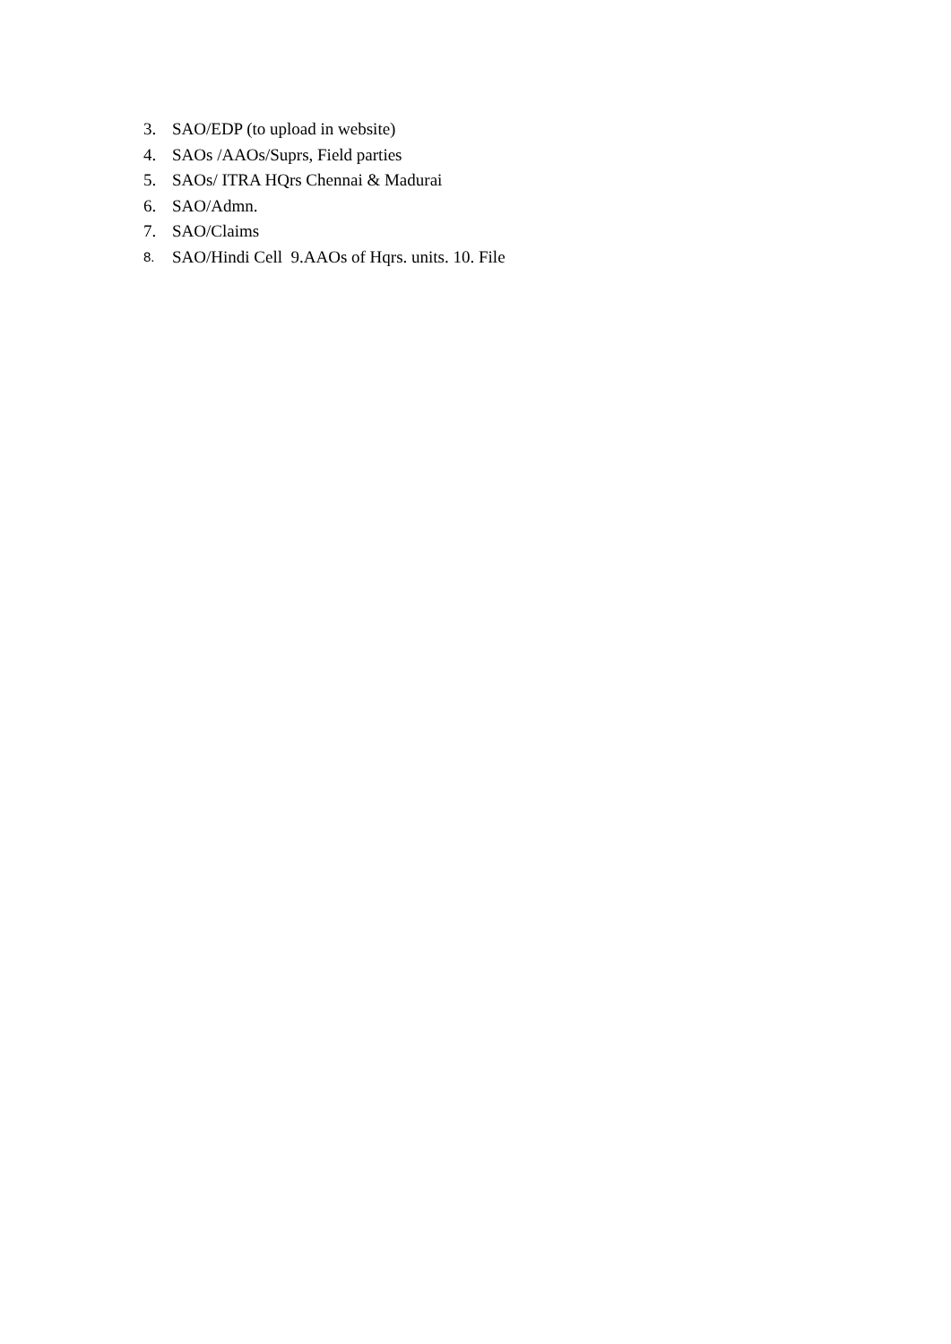3. SAO/EDP (to upload in website)
4. SAOs /AAOs/Suprs, Field parties
5. SAOs/ ITRA HQrs Chennai & Madurai
6. SAO/Admn.
7. SAO/Claims
8. SAO/Hindi Cell 9.AAOs of Hqrs. units. 10. File